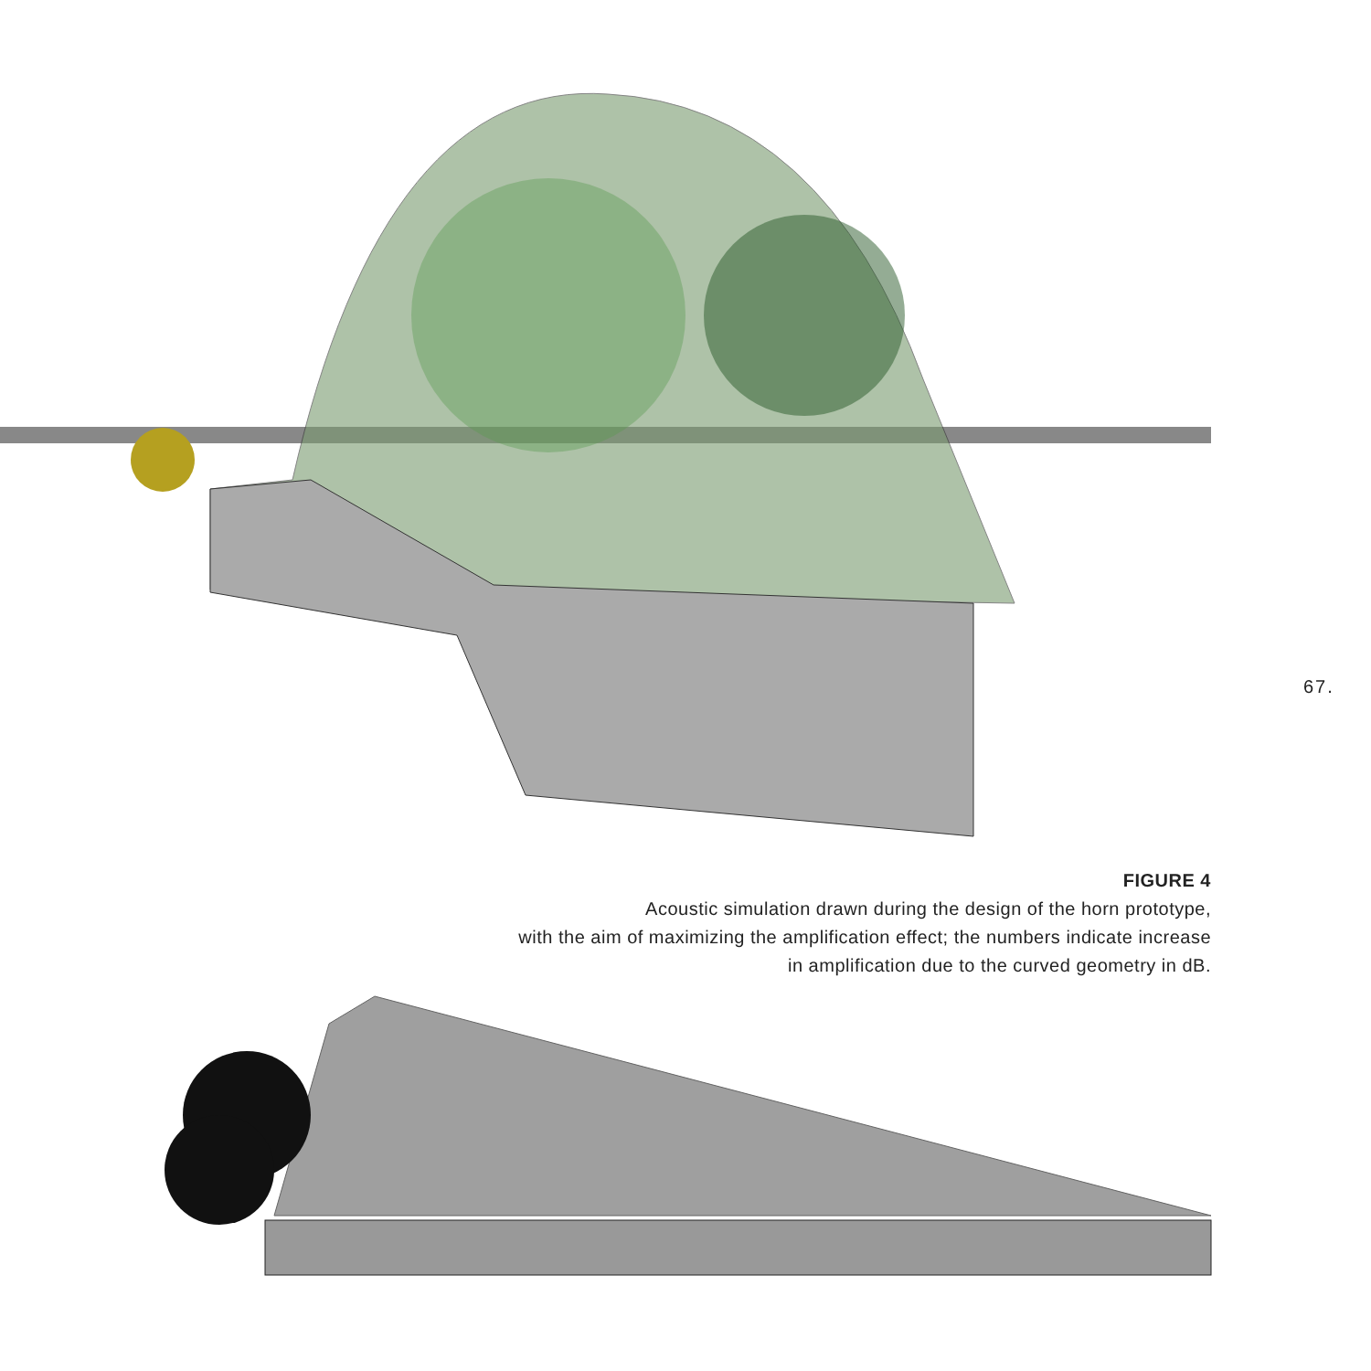67.
FIGURE 4
Acoustic simulation drawn during the design of the horn prototype,
with the aim of maximizing the amplification effect; the numbers indicate increase
in amplification due to the curved geometry in dB.